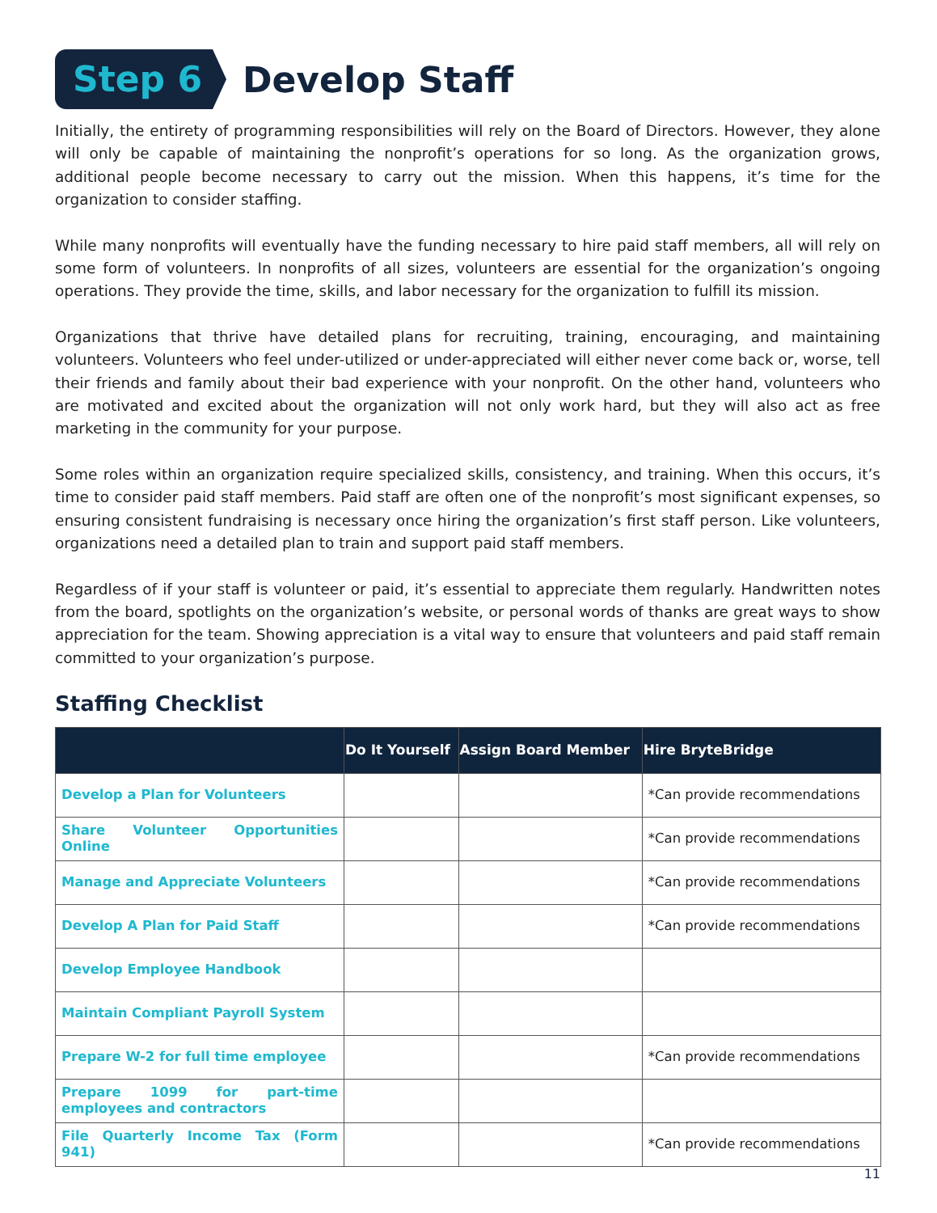Step 6
Develop Staff
Initially, the entirety of programming responsibilities will rely on the Board of Directors. However, they alone will only be capable of maintaining the nonprofit’s operations for so long. As the organization grows, additional people become necessary to carry out the mission. When this happens, it’s time for the organization to consider staffing.
While many nonprofits will eventually have the funding necessary to hire paid staff members, all will rely on some form of volunteers. In nonprofits of all sizes, volunteers are essential for the organization’s ongoing operations. They provide the time, skills, and labor necessary for the organization to fulfill its mission.
Organizations that thrive have detailed plans for recruiting, training, encouraging, and maintaining volunteers. Volunteers who feel under-utilized or under-appreciated will either never come back or, worse, tell their friends and family about their bad experience with your nonprofit. On the other hand, volunteers who are motivated and excited about the organization will not only work hard, but they will also act as free marketing in the community for your purpose.
Some roles within an organization require specialized skills, consistency, and training. When this occurs, it’s time to consider paid staff members. Paid staff are often one of the nonprofit’s most significant expenses, so ensuring consistent fundraising is necessary once hiring the organization’s first staff person. Like volunteers, organizations need a detailed plan to train and support paid staff members.
Regardless of if your staff is volunteer or paid, it’s essential to appreciate them regularly. Handwritten notes from the board, spotlights on the organization’s website, or personal words of thanks are great ways to show appreciation for the team. Showing appreciation is a vital way to ensure that volunteers and paid staff remain committed to your organization’s purpose.
Staffing Checklist
| | Do It Yourself | Assign Board Member | Hire BryteBridge |
| --- | --- | --- | --- |
| Develop a Plan for Volunteers | | | *Can provide recommendations |
| Share Volunteer Opportunities Online | | | *Can provide recommendations |
| Manage and Appreciate Volunteers | | | *Can provide recommendations |
| Develop A Plan for Paid Staff | | | *Can provide recommendations |
| Develop Employee Handbook | | | |
| Maintain Compliant Payroll System | | | |
| Prepare W-2 for full time employee | | | *Can provide recommendations |
| Prepare 1099 for part-time employees and contractors | | | |
| File Quarterly Income Tax (Form 941) | | | *Can provide recommendations |
11